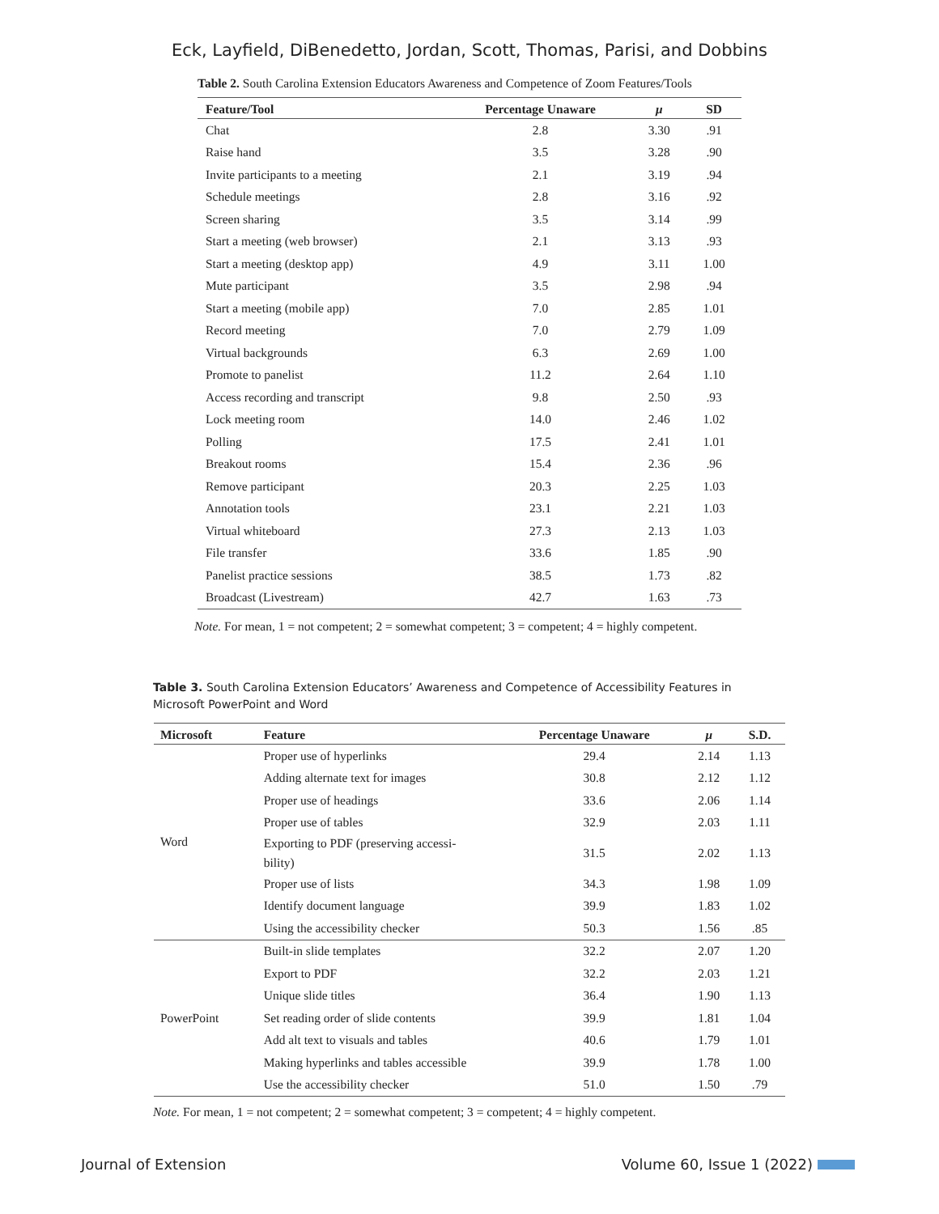Eck, Layfield, DiBenedetto, Jordan, Scott, Thomas, Parisi, and Dobbins
Table 2. South Carolina Extension Educators Awareness and Competence of Zoom Features/Tools
| Feature/Tool | Percentage Unaware | μ | SD |
| --- | --- | --- | --- |
| Chat | 2.8 | 3.30 | .91 |
| Raise hand | 3.5 | 3.28 | .90 |
| Invite participants to a meeting | 2.1 | 3.19 | .94 |
| Schedule meetings | 2.8 | 3.16 | .92 |
| Screen sharing | 3.5 | 3.14 | .99 |
| Start a meeting (web browser) | 2.1 | 3.13 | .93 |
| Start a meeting (desktop app) | 4.9 | 3.11 | 1.00 |
| Mute participant | 3.5 | 2.98 | .94 |
| Start a meeting (mobile app) | 7.0 | 2.85 | 1.01 |
| Record meeting | 7.0 | 2.79 | 1.09 |
| Virtual backgrounds | 6.3 | 2.69 | 1.00 |
| Promote to panelist | 11.2 | 2.64 | 1.10 |
| Access recording and transcript | 9.8 | 2.50 | .93 |
| Lock meeting room | 14.0 | 2.46 | 1.02 |
| Polling | 17.5 | 2.41 | 1.01 |
| Breakout rooms | 15.4 | 2.36 | .96 |
| Remove participant | 20.3 | 2.25 | 1.03 |
| Annotation tools | 23.1 | 2.21 | 1.03 |
| Virtual whiteboard | 27.3 | 2.13 | 1.03 |
| File transfer | 33.6 | 1.85 | .90 |
| Panelist practice sessions | 38.5 | 1.73 | .82 |
| Broadcast (Livestream) | 42.7 | 1.63 | .73 |
Note. For mean, 1 = not competent; 2 = somewhat competent; 3 = competent; 4 = highly competent.
Table 3. South Carolina Extension Educators’ Awareness and Competence of Accessibility Features in Microsoft PowerPoint and Word
| Microsoft | Feature | Percentage Unaware | μ | S.D. |
| --- | --- | --- | --- | --- |
| Word | Proper use of hyperlinks | 29.4 | 2.14 | 1.13 |
| | Adding alternate text for images | 30.8 | 2.12 | 1.12 |
| | Proper use of headings | 33.6 | 2.06 | 1.14 |
| | Proper use of tables | 32.9 | 2.03 | 1.11 |
| | Exporting to PDF (preserving accessi- bility) | 31.5 | 2.02 | 1.13 |
| | Proper use of lists | 34.3 | 1.98 | 1.09 |
| | Identify document language | 39.9 | 1.83 | 1.02 |
| | Using the accessibility checker | 50.3 | 1.56 | .85 |
| PowerPoint | Built-in slide templates | 32.2 | 2.07 | 1.20 |
| | Export to PDF | 32.2 | 2.03 | 1.21 |
| | Unique slide titles | 36.4 | 1.90 | 1.13 |
| | Set reading order of slide contents | 39.9 | 1.81 | 1.04 |
| | Add alt text to visuals and tables | 40.6 | 1.79 | 1.01 |
| | Making hyperlinks and tables accessible | 39.9 | 1.78 | 1.00 |
| | Use the accessibility checker | 51.0 | 1.50 | .79 |
Note. For mean, 1 = not competent; 2 = somewhat competent; 3 = competent; 4 = highly competent.
Journal of Extension Volume 60, Issue 1 (2022)